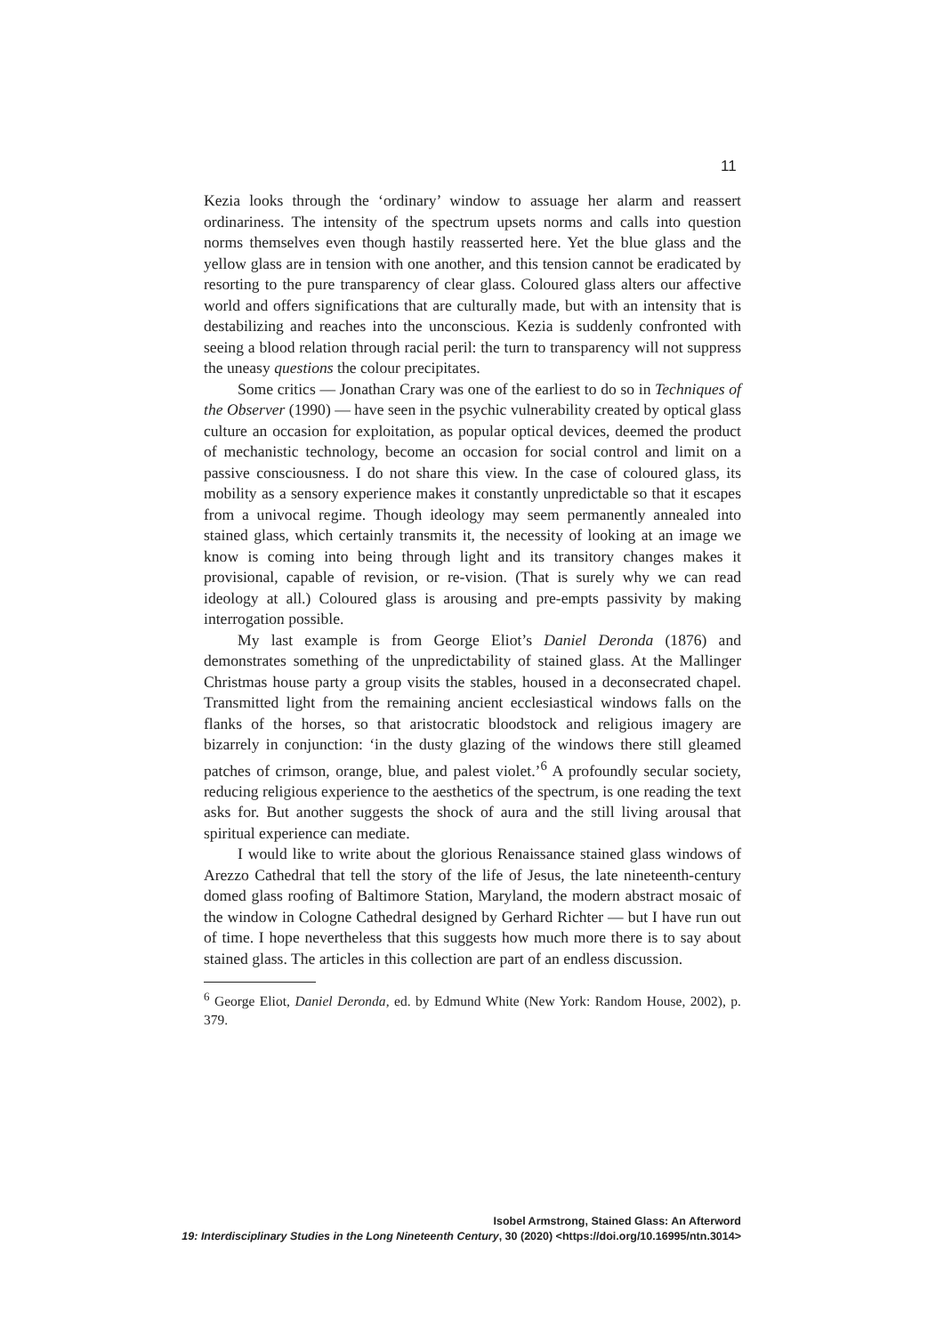11
Kezia looks through the ‘ordinary’ window to assuage her alarm and reassert ordinariness. The intensity of the spectrum upsets norms and calls into question norms themselves even though hastily reasserted here. Yet the blue glass and the yellow glass are in tension with one another, and this tension cannot be eradicated by resorting to the pure transparency of clear glass. Coloured glass alters our affective world and offers significations that are culturally made, but with an intensity that is destabilizing and reaches into the unconscious. Kezia is suddenly confronted with seeing a blood relation through racial peril: the turn to transparency will not suppress the uneasy questions the colour precipitates.
Some critics — Jonathan Crary was one of the earliest to do so in Techniques of the Observer (1990) — have seen in the psychic vulnerability created by optical glass culture an occasion for exploitation, as popular optical devices, deemed the product of mechanistic technology, become an occasion for social control and limit on a passive consciousness. I do not share this view. In the case of coloured glass, its mobility as a sensory experience makes it constantly unpredictable so that it escapes from a univocal regime. Though ideology may seem permanently annealed into stained glass, which certainly transmits it, the necessity of looking at an image we know is coming into being through light and its transitory changes makes it provisional, capable of revision, or re-vision. (That is surely why we can read ideology at all.) Coloured glass is arousing and pre-empts passivity by making interrogation possible.
My last example is from George Eliot’s Daniel Deronda (1876) and demonstrates something of the unpredictability of stained glass. At the Mallinger Christmas house party a group visits the stables, housed in a deconsecrated chapel. Transmitted light from the remaining ancient ecclesiastical windows falls on the flanks of the horses, so that aristocratic bloodstock and religious imagery are bizarrely in conjunction: ‘in the dusty glazing of the windows there still gleamed patches of crimson, orange, blue, and palest violet.’<sup>6</sup> A profoundly secular society, reducing religious experience to the aesthetics of the spectrum, is one reading the text asks for. But another suggests the shock of aura and the still living arousal that spiritual experience can mediate.
I would like to write about the glorious Renaissance stained glass windows of Arezzo Cathedral that tell the story of the life of Jesus, the late nineteenth-century domed glass roofing of Baltimore Station, Maryland, the modern abstract mosaic of the window in Cologne Cathedral designed by Gerhard Richter — but I have run out of time. I hope nevertheless that this suggests how much more there is to say about stained glass. The articles in this collection are part of an endless discussion.
<sup>6</sup> George Eliot, Daniel Deronda, ed. by Edmund White (New York: Random House, 2002), p. 379.
Isobel Armstrong, Stained Glass: An Afterword
19: Interdisciplinary Studies in the Long Nineteenth Century, 30 (2020) <https://doi.org/10.16995/ntn.3014>